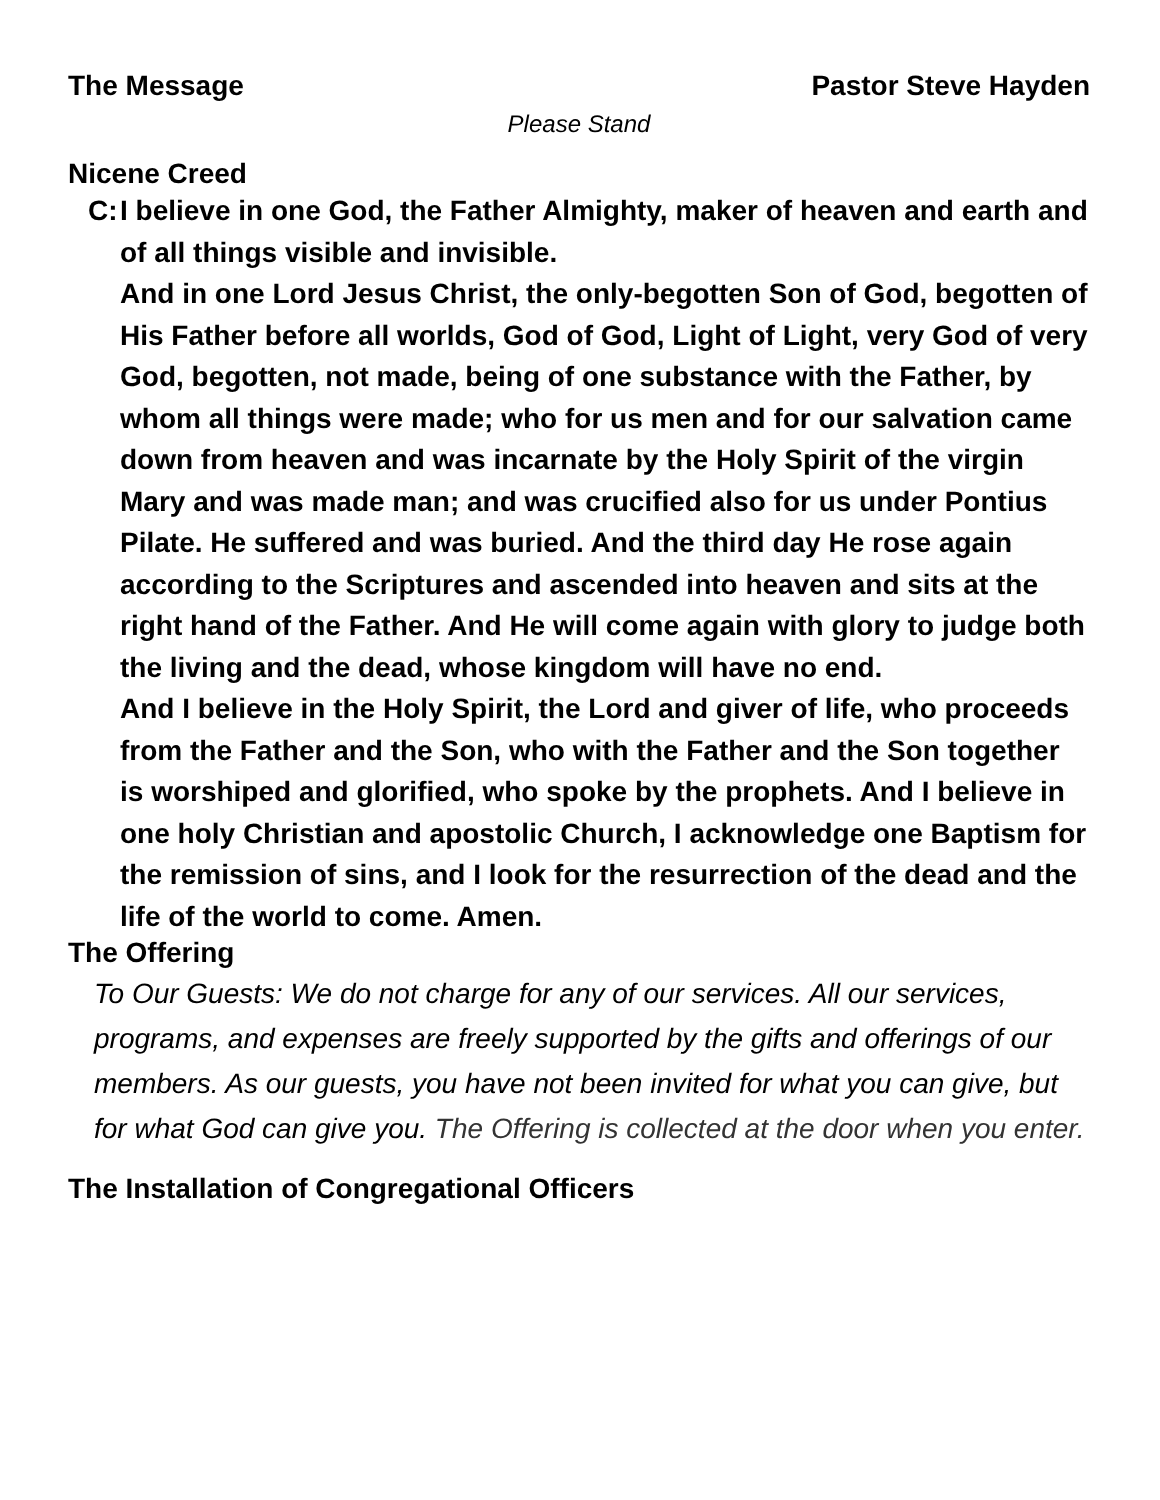The Message Pastor Steve Hayden
Please Stand
Nicene Creed
C:
I believe in one God, the Father Almighty, maker of heaven and earth and of all things visible and invisible.
And in one Lord Jesus Christ, the only-begotten Son of God, begotten of His Father before all worlds, God of God, Light of Light, very God of very God, begotten, not made, being of one substance with the Father, by whom all things were made; who for us men and for our salvation came down from heaven and was incarnate by the Holy Spirit of the virgin Mary and was made man; and was crucified also for us under Pontius Pilate. He suffered and was buried. And the third day He rose again according to the Scriptures and ascended into heaven and sits at the right hand of the Father. And He will come again with glory to judge both the living and the dead, whose kingdom will have no end.
And I believe in the Holy Spirit, the Lord and giver of life, who proceeds from the Father and the Son, who with the Father and the Son together is worshiped and glorified, who spoke by the prophets. And I believe in one holy Christian and apostolic Church, I acknowledge one Baptism for the remission of sins, and I look for the resurrection of the dead and the life of the world to come. Amen.
The Offering
To Our Guests: We do not charge for any of our services. All our services, programs, and expenses are freely supported by the gifts and offerings of our members. As our guests, you have not been invited for what you can give, but for what God can give you. The Offering is collected at the door when you enter.
The Installation of Congregational Officers